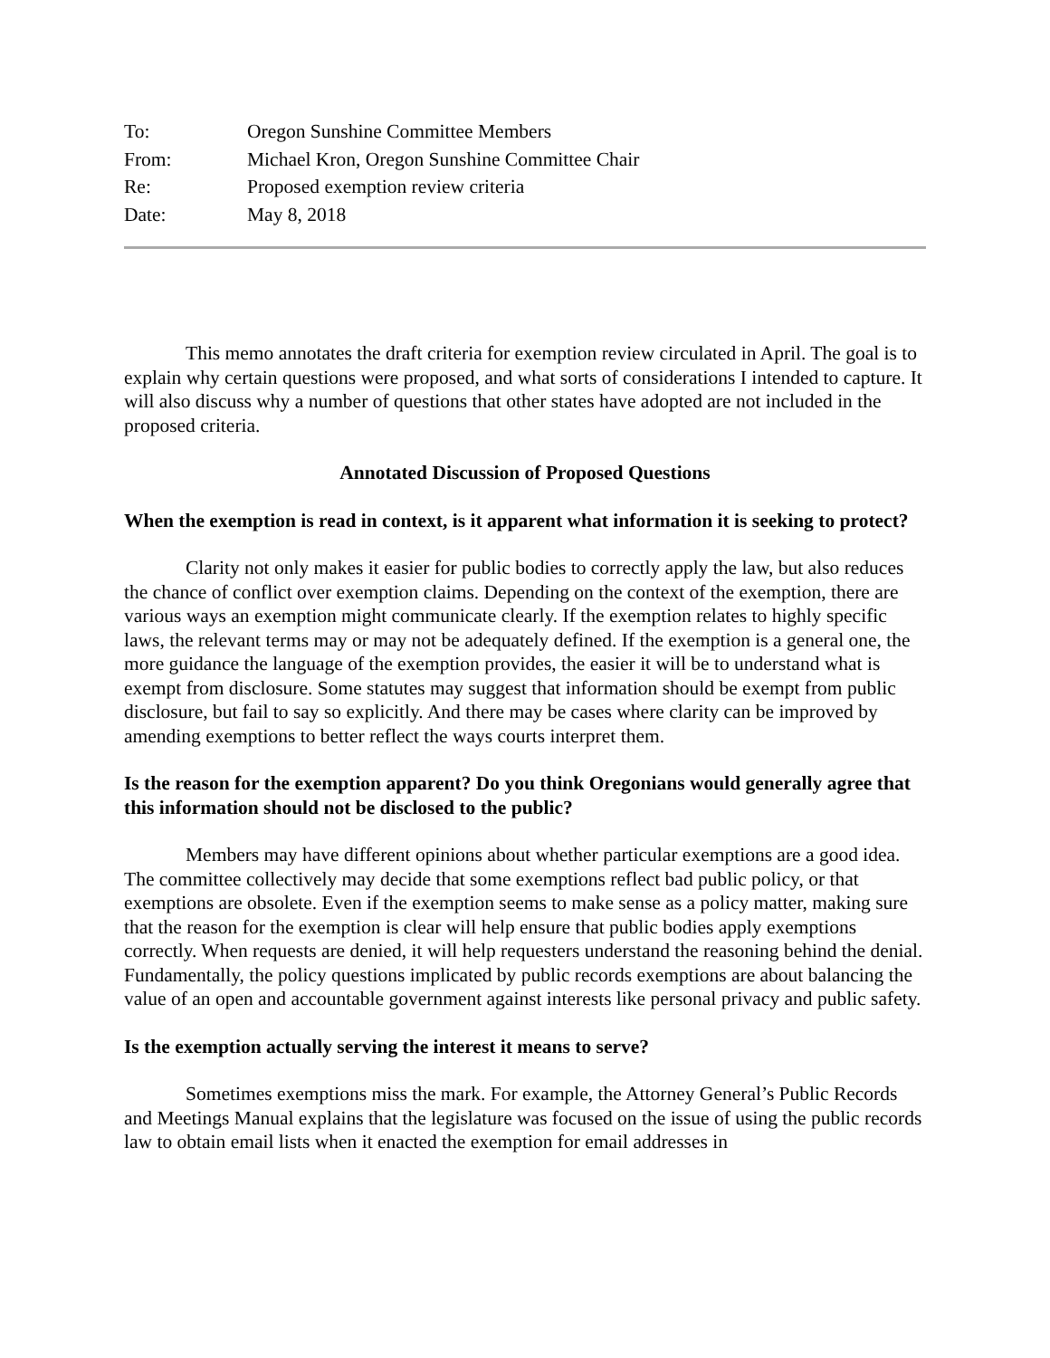| To: | Oregon Sunshine Committee Members |
| From: | Michael Kron, Oregon Sunshine Committee Chair |
| Re: | Proposed exemption review criteria |
| Date: | May 8, 2018 |
This memo annotates the draft criteria for exemption review circulated in April. The goal is to explain why certain questions were proposed, and what sorts of considerations I intended to capture. It will also discuss why a number of questions that other states have adopted are not included in the proposed criteria.
Annotated Discussion of Proposed Questions
When the exemption is read in context, is it apparent what information it is seeking to protect?
Clarity not only makes it easier for public bodies to correctly apply the law, but also reduces the chance of conflict over exemption claims. Depending on the context of the exemption, there are various ways an exemption might communicate clearly. If the exemption relates to highly specific laws, the relevant terms may or may not be adequately defined. If the exemption is a general one, the more guidance the language of the exemption provides, the easier it will be to understand what is exempt from disclosure. Some statutes may suggest that information should be exempt from public disclosure, but fail to say so explicitly. And there may be cases where clarity can be improved by amending exemptions to better reflect the ways courts interpret them.
Is the reason for the exemption apparent? Do you think Oregonians would generally agree that this information should not be disclosed to the public?
Members may have different opinions about whether particular exemptions are a good idea. The committee collectively may decide that some exemptions reflect bad public policy, or that exemptions are obsolete. Even if the exemption seems to make sense as a policy matter, making sure that the reason for the exemption is clear will help ensure that public bodies apply exemptions correctly. When requests are denied, it will help requesters understand the reasoning behind the denial. Fundamentally, the policy questions implicated by public records exemptions are about balancing the value of an open and accountable government against interests like personal privacy and public safety.
Is the exemption actually serving the interest it means to serve?
Sometimes exemptions miss the mark. For example, the Attorney General’s Public Records and Meetings Manual explains that the legislature was focused on the issue of using the public records law to obtain email lists when it enacted the exemption for email addresses in